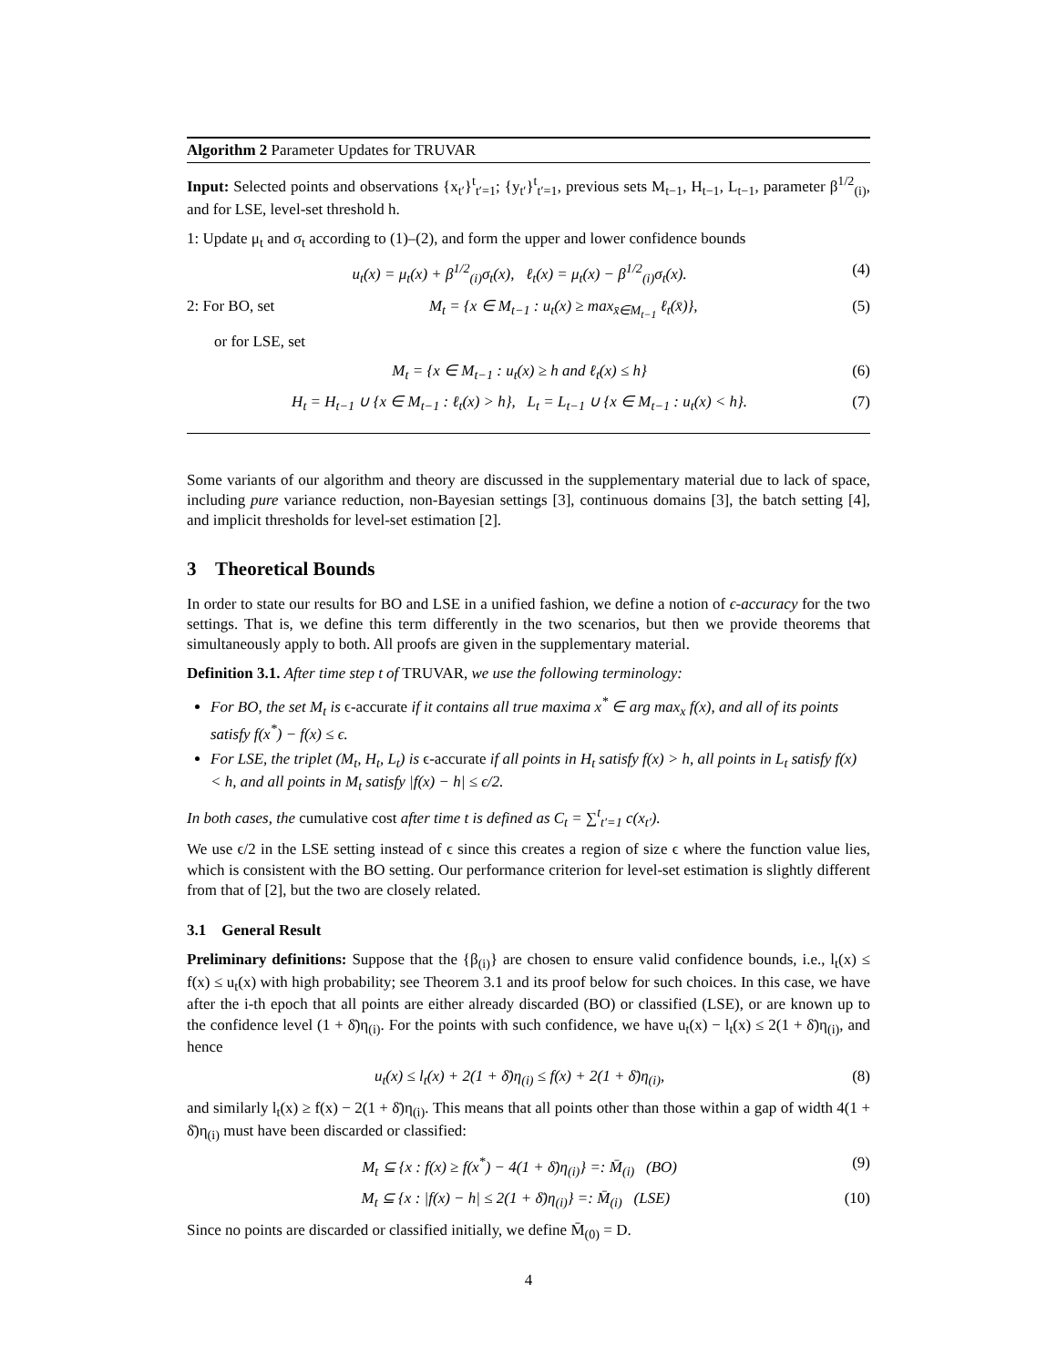Algorithm 2 Parameter Updates for TRUVAR
Input: Selected points and observations {x<sub>t′</sub>}<sup>t</sup><sub>t′=1</sub>; {y<sub>t′</sub>}<sup>t</sup><sub>t′=1</sub>, previous sets M<sub>t−1</sub>, H<sub>t−1</sub>, L<sub>t−1</sub>, parameter β<sup>1/2</sup><sub>(i)</sub>, and for LSE, level-set threshold h.
1: Update μ<sub>t</sub> and σ<sub>t</sub> according to (1)–(2), and form the upper and lower confidence bounds
u<sub>t</sub>(x) = μ<sub>t</sub>(x) + β<sup>1/2</sup><sub>(i)</sub>σ<sub>t</sub>(x), ℓ<sub>t</sub>(x) = μ<sub>t</sub>(x) − β<sup>1/2</sup><sub>(i)</sub>σ<sub>t</sub>(x). (4)
2: For BO, set M<sub>t</sub> = {x ∈ M<sub>t−1</sub> : u<sub>t</sub>(x) ≥ max<sub>x̄∈M<sub>t−1</sub></sub> ℓ<sub>t</sub>(x̄)}, (5)
or for LSE, set
M<sub>t</sub> = {x ∈ M<sub>t−1</sub> : u<sub>t</sub>(x) ≥ h and ℓ<sub>t</sub>(x) ≤ h} (6)
H<sub>t</sub> = H<sub>t−1</sub> ∪ {x ∈ M<sub>t−1</sub> : ℓ<sub>t</sub>(x) > h}, L<sub>t</sub> = L<sub>t−1</sub> ∪ {x ∈ M<sub>t−1</sub> : u<sub>t</sub>(x) < h}. (7)
Some variants of our algorithm and theory are discussed in the supplementary material due to lack of space, including pure variance reduction, non-Bayesian settings [3], continuous domains [3], the batch setting [4], and implicit thresholds for level-set estimation [2].
3 Theoretical Bounds
In order to state our results for BO and LSE in a unified fashion, we define a notion of ϵ-accuracy for the two settings. That is, we define this term differently in the two scenarios, but then we provide theorems that simultaneously apply to both. All proofs are given in the supplementary material.
Definition 3.1. After time step t of TRUVAR, we use the following terminology:
For BO, the set M<sub>t</sub> is ϵ-accurate if it contains all true maxima x<sup>*</sup> ∈ arg max<sub>x</sub> f(x), and all of its points satisfy f(x<sup>*</sup>) − f(x) ≤ ϵ.
For LSE, the triplet (M<sub>t</sub>, H<sub>t</sub>, L<sub>t</sub>) is ϵ-accurate if all points in H<sub>t</sub> satisfy f(x) > h, all points in L<sub>t</sub> satisfy f(x) < h, and all points in M<sub>t</sub> satisfy |f(x) − h| ≤ ϵ/2.
In both cases, the cumulative cost after time t is defined as C<sub>t</sub> = ∑<sup>t</sup><sub>t′=1</sub> c(x<sub>t′</sub>).
We use ϵ/2 in the LSE setting instead of ϵ since this creates a region of size ϵ where the function value lies, which is consistent with the BO setting. Our performance criterion for level-set estimation is slightly different from that of [2], but the two are closely related.
3.1 General Result
Preliminary definitions: Suppose that the {β<sub>(i)</sub>} are chosen to ensure valid confidence bounds, i.e., l<sub>t</sub>(x) ≤ f(x) ≤ u<sub>t</sub>(x) with high probability; see Theorem 3.1 and its proof below for such choices. In this case, we have after the i-th epoch that all points are either already discarded (BO) or classified (LSE), or are known up to the confidence level (1 + δ̄)η<sub>(i)</sub>. For the points with such confidence, we have u<sub>t</sub>(x) − l<sub>t</sub>(x) ≤ 2(1 + δ̄)η<sub>(i)</sub>, and hence
u<sub>t</sub>(x) ≤ l<sub>t</sub>(x) + 2(1 + δ̄)η<sub>(i)</sub> ≤ f(x) + 2(1 + δ̄)η<sub>(i)</sub>, (8)
and similarly l<sub>t</sub>(x) ≥ f(x) − 2(1 + δ̄)η<sub>(i)</sub>. This means that all points other than those within a gap of width 4(1 + δ̄)η<sub>(i)</sub> must have been discarded or classified:
M<sub>t</sub> ⊆ {x : f(x) ≥ f(x<sup>*</sup>) − 4(1 + δ̄)η<sub>(i)</sub>} =: M̄<sub>(i)</sub> (BO) (9)
M<sub>t</sub> ⊆ {x : |f(x) − h| ≤ 2(1 + δ̄)η<sub>(i)</sub>} =: M̄<sub>(i)</sub> (LSE) (10)
Since no points are discarded or classified initially, we define M̄<sub>(0)</sub> = D.
4